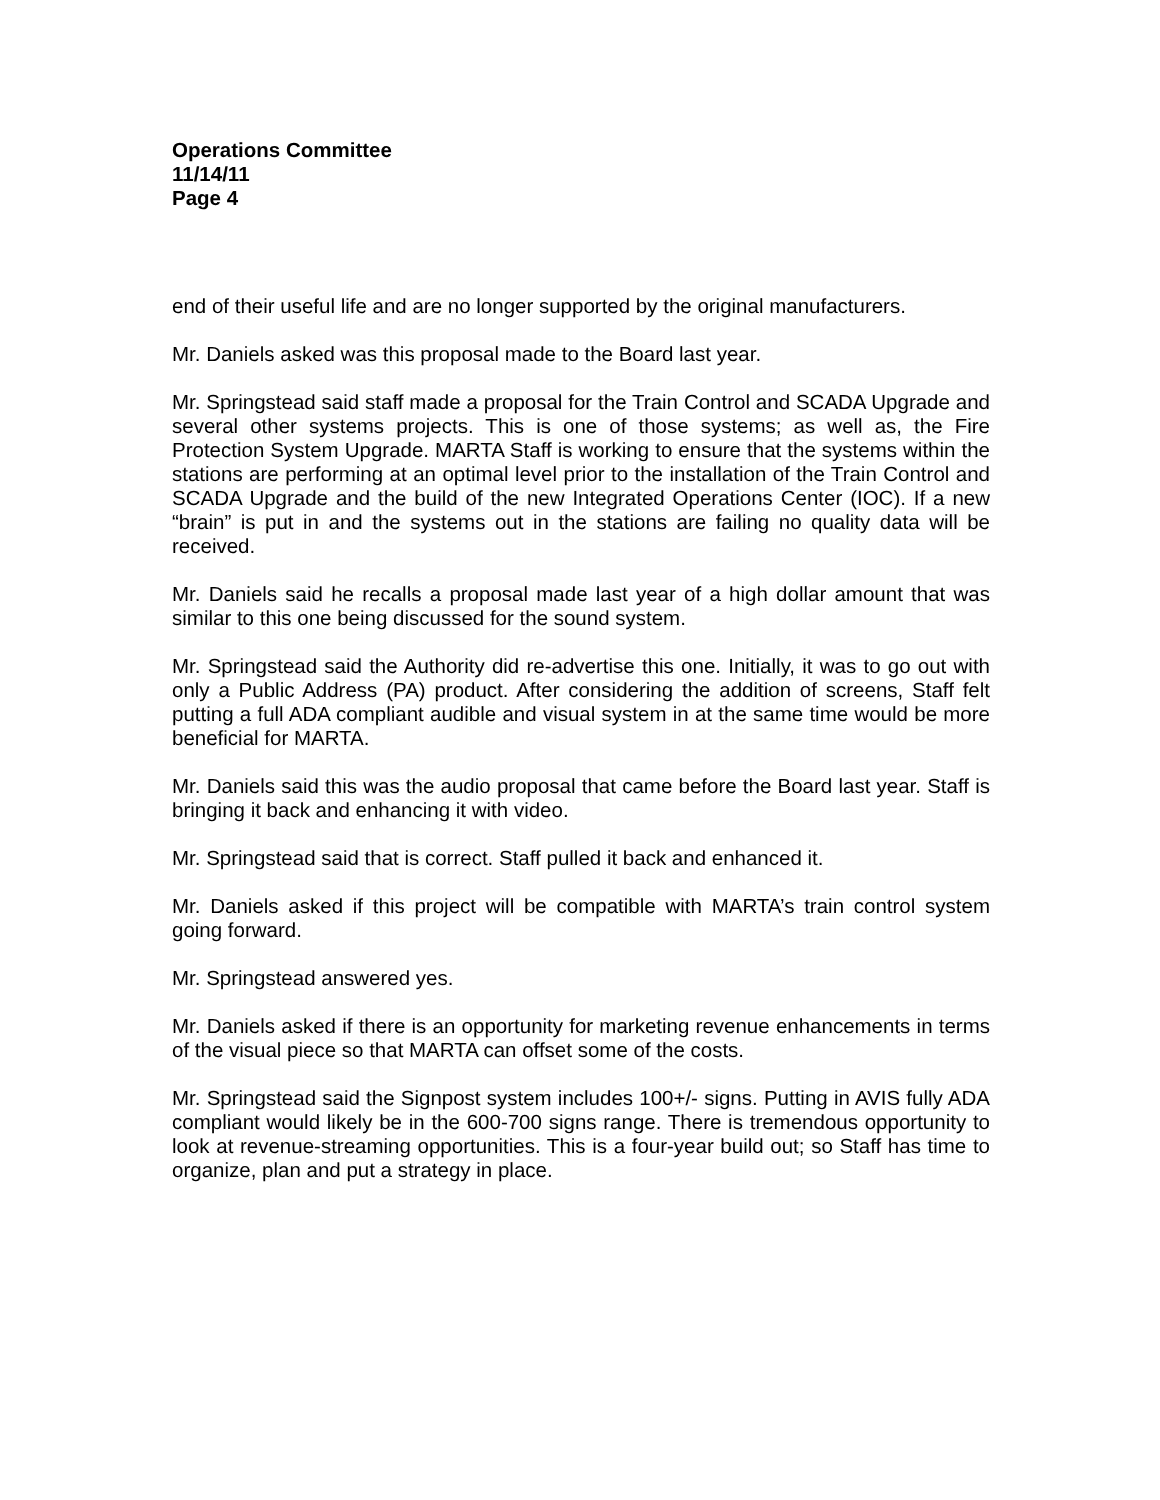Operations Committee
11/14/11
Page 4
end of their useful life and are no longer supported by the original manufacturers.
Mr. Daniels asked was this proposal made to the Board last year.
Mr. Springstead said staff made a proposal for the Train Control and SCADA Upgrade and several other systems projects. This is one of those systems; as well as, the Fire Protection System Upgrade. MARTA Staff is working to ensure that the systems within the stations are performing at an optimal level prior to the installation of the Train Control and SCADA Upgrade and the build of the new Integrated Operations Center (IOC). If a new “brain” is put in and the systems out in the stations are failing no quality data will be received.
Mr. Daniels said he recalls a proposal made last year of a high dollar amount that was similar to this one being discussed for the sound system.
Mr. Springstead said the Authority did re-advertise this one. Initially, it was to go out with only a Public Address (PA) product. After considering the addition of screens, Staff felt putting a full ADA compliant audible and visual system in at the same time would be more beneficial for MARTA.
Mr. Daniels said this was the audio proposal that came before the Board last year. Staff is bringing it back and enhancing it with video.
Mr. Springstead said that is correct. Staff pulled it back and enhanced it.
Mr. Daniels asked if this project will be compatible with MARTA’s train control system going forward.
Mr. Springstead answered yes.
Mr. Daniels asked if there is an opportunity for marketing revenue enhancements in terms of the visual piece so that MARTA can offset some of the costs.
Mr. Springstead said the Signpost system includes 100+/- signs. Putting in AVIS fully ADA compliant would likely be in the 600-700 signs range. There is tremendous opportunity to look at revenue-streaming opportunities. This is a four-year build out; so Staff has time to organize, plan and put a strategy in place.